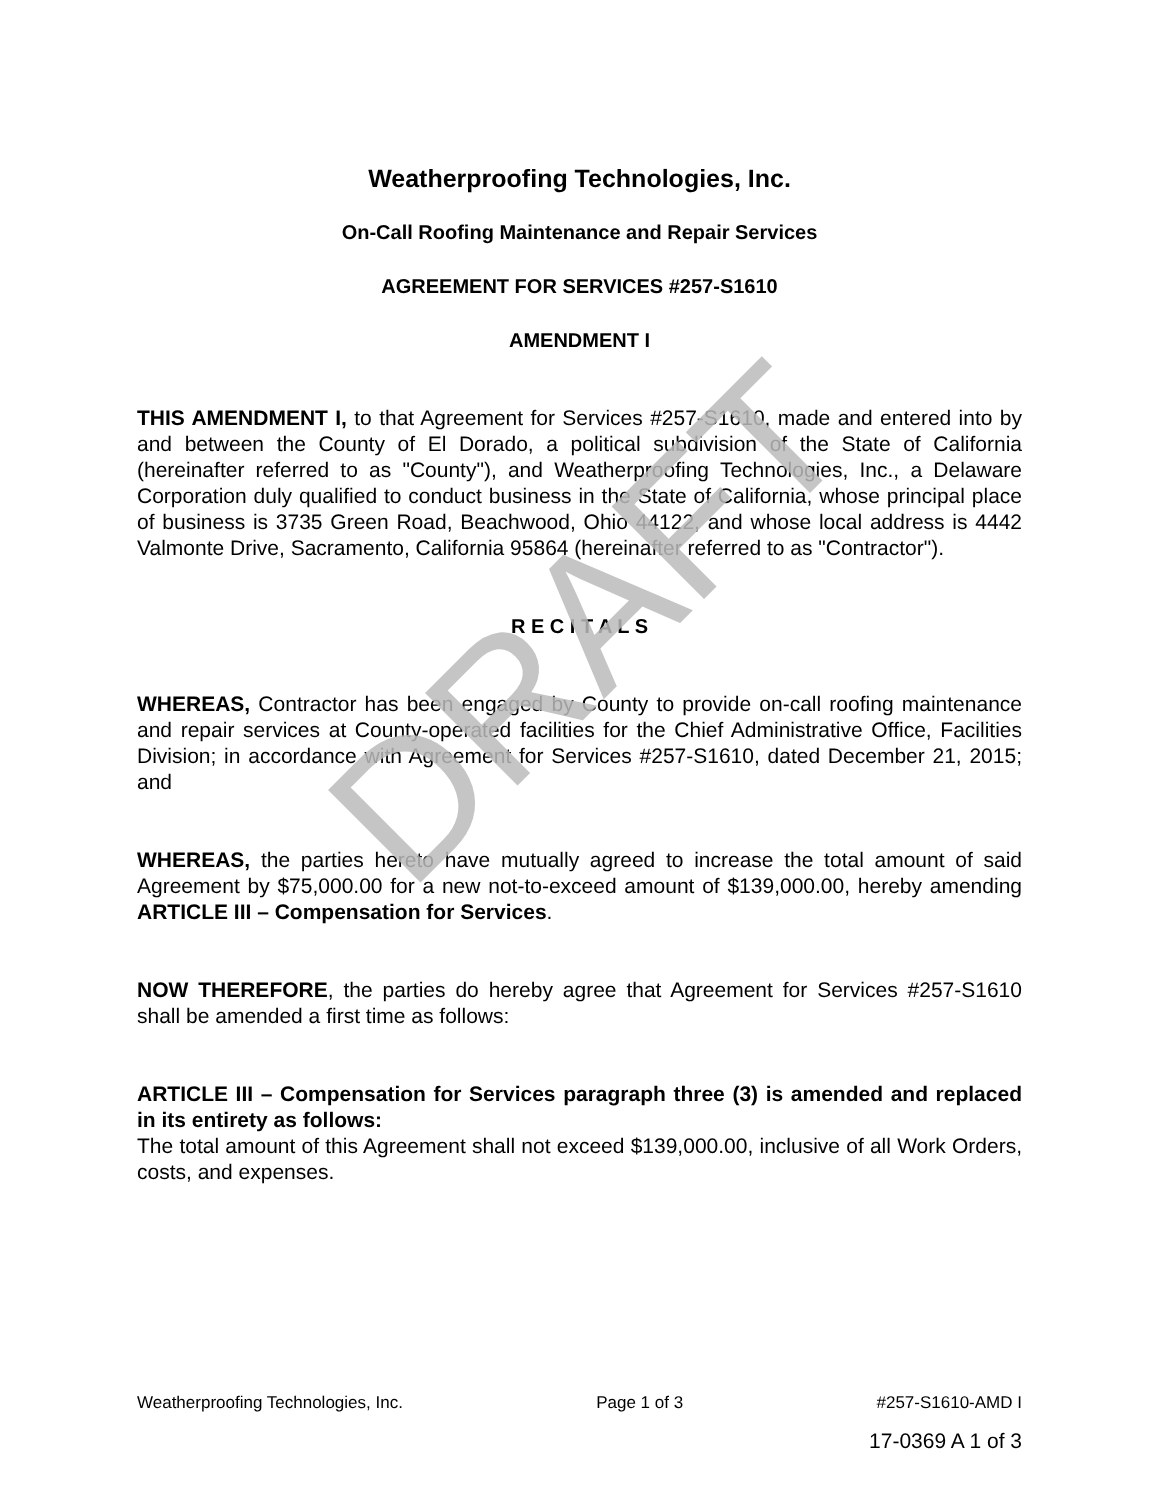DRAFT
Weatherproofing Technologies, Inc.
On-Call Roofing Maintenance and Repair Services
AGREEMENT FOR SERVICES #257-S1610
AMENDMENT I
THIS AMENDMENT I, to that Agreement for Services #257-S1610, made and entered into by and between the County of El Dorado, a political subdivision of the State of California (hereinafter referred to as "County"), and Weatherproofing Technologies, Inc., a Delaware Corporation duly qualified to conduct business in the State of California, whose principal place of business is 3735 Green Road, Beachwood, Ohio 44122, and whose local address is 4442 Valmonte Drive, Sacramento, California 95864 (hereinafter referred to as "Contractor").
R E C I T A L S
WHEREAS, Contractor has been engaged by County to provide on-call roofing maintenance and repair services at County-operated facilities for the Chief Administrative Office, Facilities Division; in accordance with Agreement for Services #257-S1610, dated December 21, 2015; and
WHEREAS, the parties hereto have mutually agreed to increase the total amount of said Agreement by $75,000.00 for a new not-to-exceed amount of $139,000.00, hereby amending ARTICLE III – Compensation for Services.
NOW THEREFORE, the parties do hereby agree that Agreement for Services #257-S1610 shall be amended a first time as follows:
ARTICLE III – Compensation for Services paragraph three (3) is amended and replaced in its entirety as follows:
The total amount of this Agreement shall not exceed $139,000.00, inclusive of all Work Orders, costs, and expenses.
Weatherproofing Technologies, Inc. Page 1 of 3 #257-S1610-AMD I
17-0369 A 1 of 3